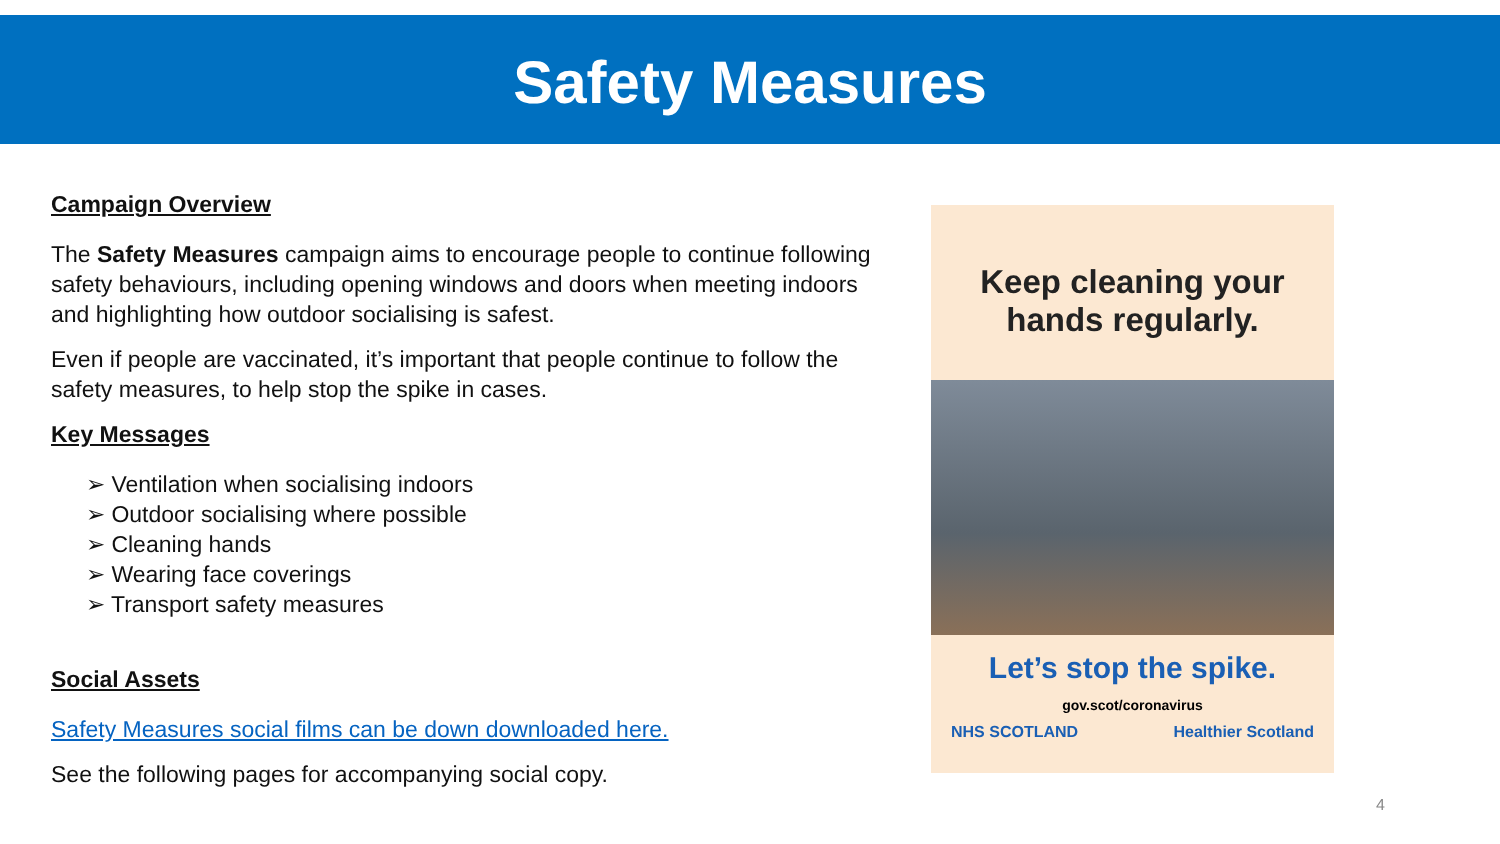Safety Measures
Campaign Overview
The Safety Measures campaign aims to encourage people to continue following safety behaviours, including opening windows and doors when meeting indoors and highlighting how outdoor socialising is safest.
Even if people are vaccinated, it’s important that people continue to follow the safety measures, to help stop the spike in cases.
Key Messages
➢ Ventilation when socialising indoors
➢ Outdoor socialising where possible
➢ Cleaning hands
➢ Wearing face coverings
➢ Transport safety measures
Social Assets
Safety Measures social films can be down downloaded here.
See the following pages for accompanying social copy.
Keep cleaning your
hands regularly.
Let’s stop the spike.
gov.scot/coronavirus
NHS SCOTLAND Healthier Scotland
4